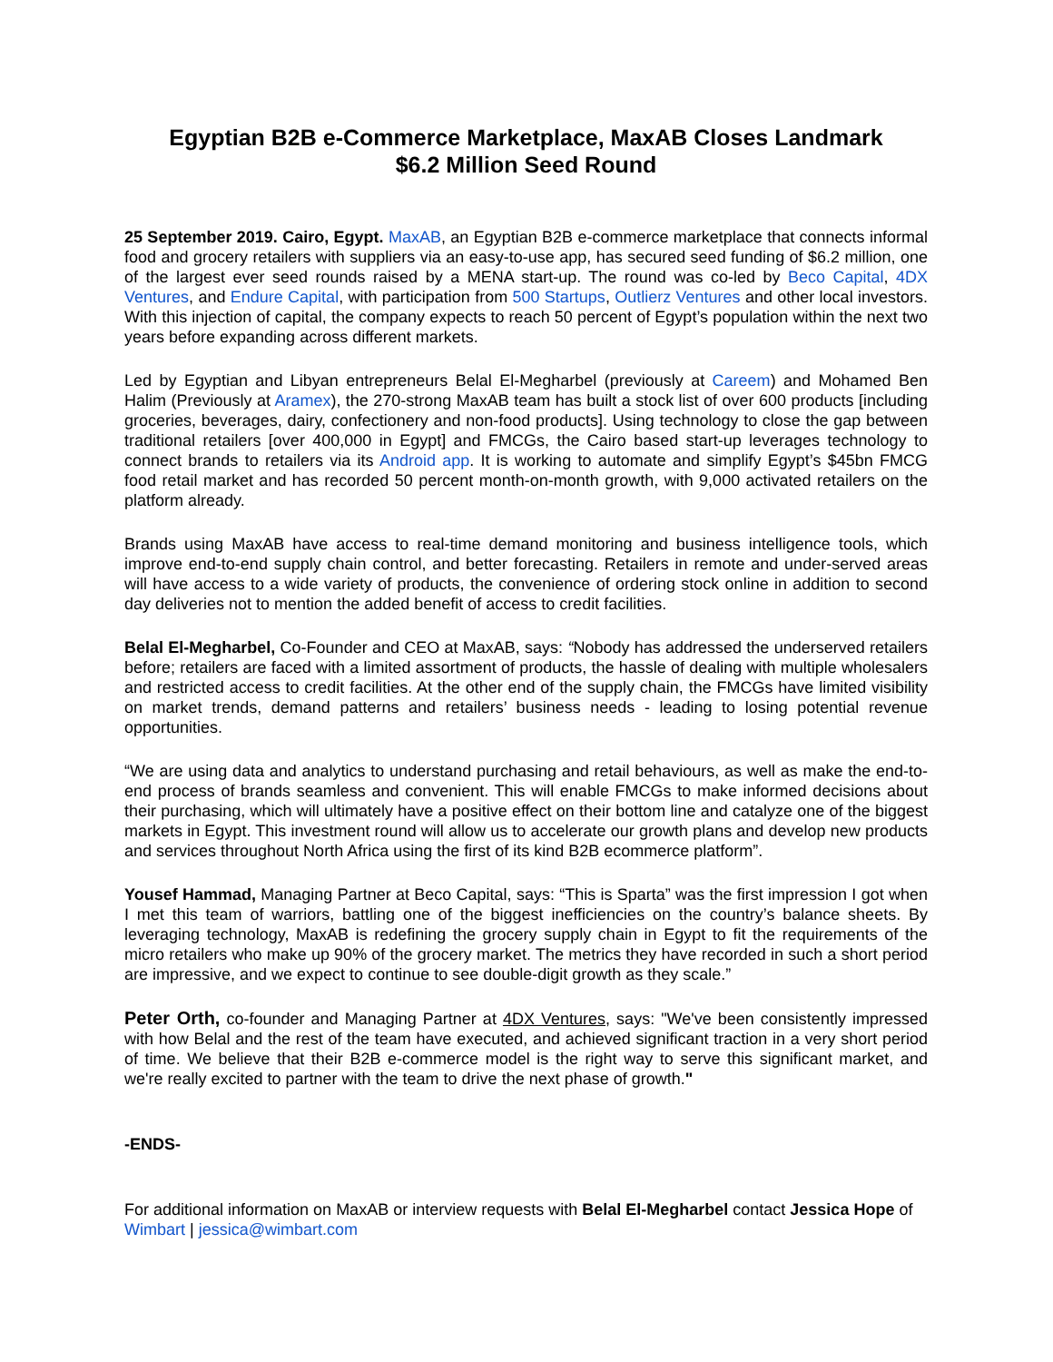Egyptian B2B e-Commerce Marketplace, MaxAB Closes Landmark
$6.2 Million Seed Round
25 September 2019. Cairo, Egypt. MaxAB, an Egyptian B2B e-commerce marketplace that connects informal food and grocery retailers with suppliers via an easy-to-use app, has secured seed funding of $6.2 million, one of the largest ever seed rounds raised by a MENA start-up. The round was co-led by Beco Capital, 4DX Ventures, and Endure Capital, with participation from 500 Startups, Outlierz Ventures and other local investors. With this injection of capital, the company expects to reach 50 percent of Egypt’s population within the next two years before expanding across different markets.
Led by Egyptian and Libyan entrepreneurs Belal El-Megharbel (previously at Careem) and Mohamed Ben Halim (Previously at Aramex), the 270-strong MaxAB team has built a stock list of over 600 products [including groceries, beverages, dairy, confectionery and non-food products]. Using technology to close the gap between traditional retailers [over 400,000 in Egypt] and FMCGs, the Cairo based start-up leverages technology to connect brands to retailers via its Android app. It is working to automate and simplify Egypt’s $45bn FMCG food retail market and has recorded 50 percent month-on-month growth, with 9,000 activated retailers on the platform already.
Brands using MaxAB have access to real-time demand monitoring and business intelligence tools, which improve end-to-end supply chain control, and better forecasting. Retailers in remote and under-served areas will have access to a wide variety of products, the convenience of ordering stock online in addition to second day deliveries not to mention the added benefit of access to credit facilities.
Belal El-Megharbel, Co-Founder and CEO at MaxAB, says: “Nobody has addressed the underserved retailers before; retailers are faced with a limited assortment of products, the hassle of dealing with multiple wholesalers and restricted access to credit facilities. At the other end of the supply chain, the FMCGs have limited visibility on market trends, demand patterns and retailers’ business needs - leading to losing potential revenue opportunities.
“We are using data and analytics to understand purchasing and retail behaviours, as well as make the end-to-end process of brands seamless and convenient. This will enable FMCGs to make informed decisions about their purchasing, which will ultimately have a positive effect on their bottom line and catalyze one of the biggest markets in Egypt. This investment round will allow us to accelerate our growth plans and develop new products and services throughout North Africa using the first of its kind B2B ecommerce platform”.
Yousef Hammad, Managing Partner at Beco Capital, says: “This is Sparta” was the first impression I got when I met this team of warriors, battling one of the biggest inefficiencies on the country’s balance sheets. By leveraging technology, MaxAB is redefining the grocery supply chain in Egypt to fit the requirements of the micro retailers who make up 90% of the grocery market. The metrics they have recorded in such a short period are impressive, and we expect to continue to see double-digit growth as they scale.”
Peter Orth, co-founder and Managing Partner at 4DX Ventures, says: "We've been consistently impressed with how Belal and the rest of the team have executed, and achieved significant traction in a very short period of time. We believe that their B2B e-commerce model is the right way to serve this significant market, and we're really excited to partner with the team to drive the next phase of growth."
-ENDS-
For additional information on MaxAB or interview requests with Belal El-Megharbel contact Jessica Hope of Wimbart | jessica@wimbart.com